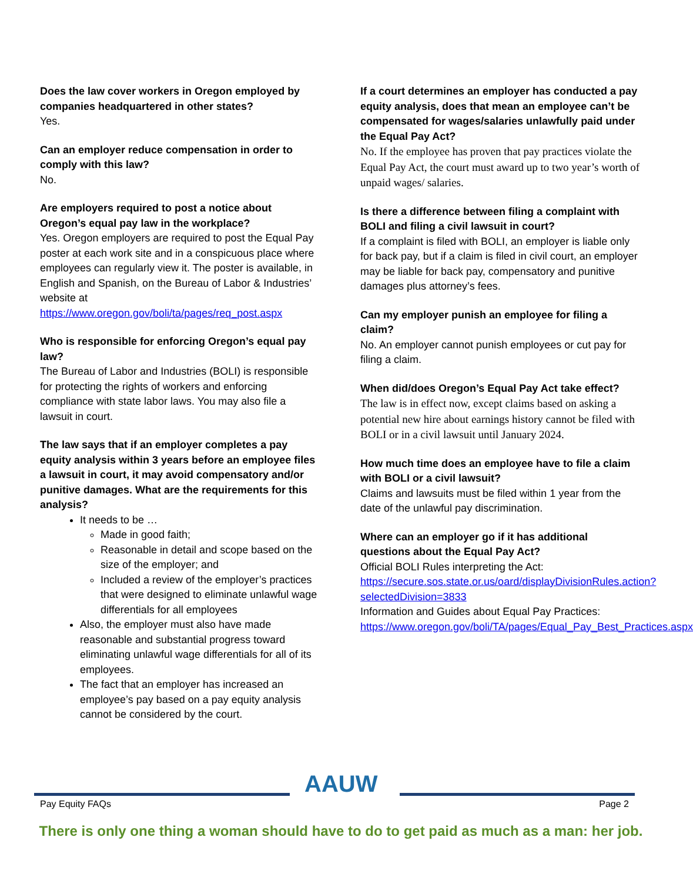Does the law cover workers in Oregon employed by companies headquartered in other states?
Yes.
Can an employer reduce compensation in order to comply with this law?
No.
Are employers required to post a notice about Oregon’s equal pay law in the workplace?
Yes. Oregon employers are required to post the Equal Pay poster at each work site and in a conspicuous place where employees can regularly view it. The poster is available, in English and Spanish, on the Bureau of Labor & Industries’ website at https://www.oregon.gov/boli/ta/pages/req_post.aspx
Who is responsible for enforcing Oregon’s equal pay law?
The Bureau of Labor and Industries (BOLI) is responsible for protecting the rights of workers and enforcing compliance with state labor laws. You may also file a lawsuit in court.
The law says that if an employer completes a pay equity analysis within 3 years before an employee files a lawsuit in court, it may avoid compensatory and/or punitive damages. What are the requirements for this analysis?
It needs to be …
Made in good faith;
Reasonable in detail and scope based on the size of the employer; and
Included a review of the employer’s practices that were designed to eliminate unlawful wage differentials for all employees
Also, the employer must also have made reasonable and substantial progress toward eliminating unlawful wage differentials for all of its employees.
The fact that an employer has increased an employee’s pay based on a pay equity analysis cannot be considered by the court.
If a court determines an employer has conducted a pay equity analysis, does that mean an employee can’t be compensated for wages/salaries unlawfully paid under the Equal Pay Act?
No. If the employee has proven that pay practices violate the Equal Pay Act, the court must award up to two year’s worth of unpaid wages/ salaries.
Is there a difference between filing a complaint with BOLI and filing a civil lawsuit in court?
If a complaint is filed with BOLI, an employer is liable only for back pay, but if a claim is filed in civil court, an employer may be liable for back pay, compensatory and punitive damages plus attorney’s fees.
Can my employer punish an employee for filing a claim?
No. An employer cannot punish employees or cut pay for filing a claim.
When did/does Oregon’s Equal Pay Act take effect?
The law is in effect now, except claims based on asking a potential new hire about earnings history cannot be filed with BOLI or in a civil lawsuit until January 2024.
How much time does an employee have to file a claim with BOLI or a civil lawsuit?
Claims and lawsuits must be filed within 1 year from the date of the unlawful pay discrimination.
Where can an employer go if it has additional questions about the Equal Pay Act?
Official BOLI Rules interpreting the Act: https://secure.sos.state.or.us/oard/displayDivisionRules.action?selectedDivision=3833
Information and Guides about Equal Pay Practices: https://www.oregon.gov/boli/TA/pages/Equal_Pay_Best_Practices.aspx
Pay Equity FAQs AAUW Page 2
There is only one thing a woman should have to do to get paid as much as a man: her job.